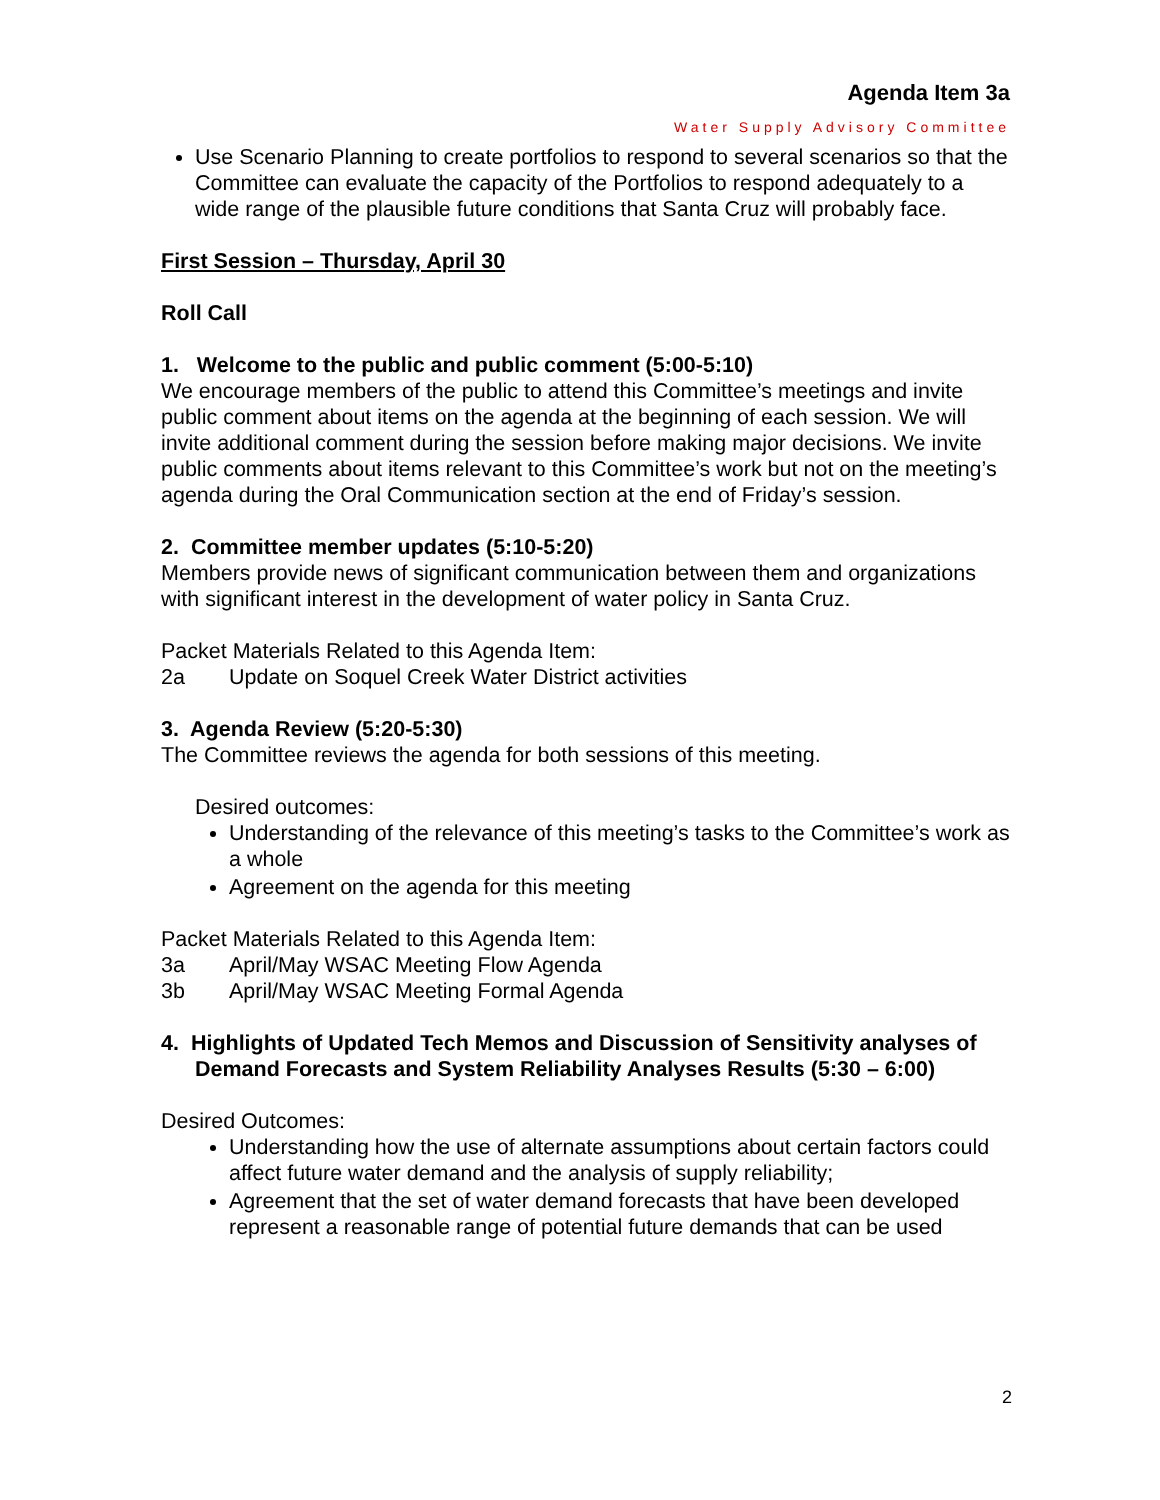Agenda Item 3a
Water Supply Advisory Committee
Use Scenario Planning to create portfolios to respond to several scenarios so that the Committee can evaluate the capacity of the Portfolios to respond adequately to a wide range of the plausible future conditions that Santa Cruz will probably face.
First Session – Thursday, April 30
Roll Call
1. Welcome to the public and public comment (5:00-5:10)
We encourage members of the public to attend this Committee’s meetings and invite public comment about items on the agenda at the beginning of each session. We will invite additional comment during the session before making major decisions. We invite public comments about items relevant to this Committee’s work but not on the meeting’s agenda during the Oral Communication section at the end of Friday’s session.
2. Committee member updates (5:10-5:20)
Members provide news of significant communication between them and organizations with significant interest in the development of water policy in Santa Cruz.
Packet Materials Related to this Agenda Item:
2a Update on Soquel Creek Water District activities
3. Agenda Review (5:20-5:30)
The Committee reviews the agenda for both sessions of this meeting.
Desired outcomes:
Understanding of the relevance of this meeting’s tasks to the Committee’s work as a whole
Agreement on the agenda for this meeting
Packet Materials Related to this Agenda Item:
3a April/May WSAC Meeting Flow Agenda
3b April/May WSAC Meeting Formal Agenda
4. Highlights of Updated Tech Memos and Discussion of Sensitivity analyses of Demand Forecasts and System Reliability Analyses Results (5:30 – 6:00)
Desired Outcomes:
Understanding how the use of alternate assumptions about certain factors could affect future water demand and the analysis of supply reliability;
Agreement that the set of water demand forecasts that have been developed represent a reasonable range of potential future demands that can be used
2